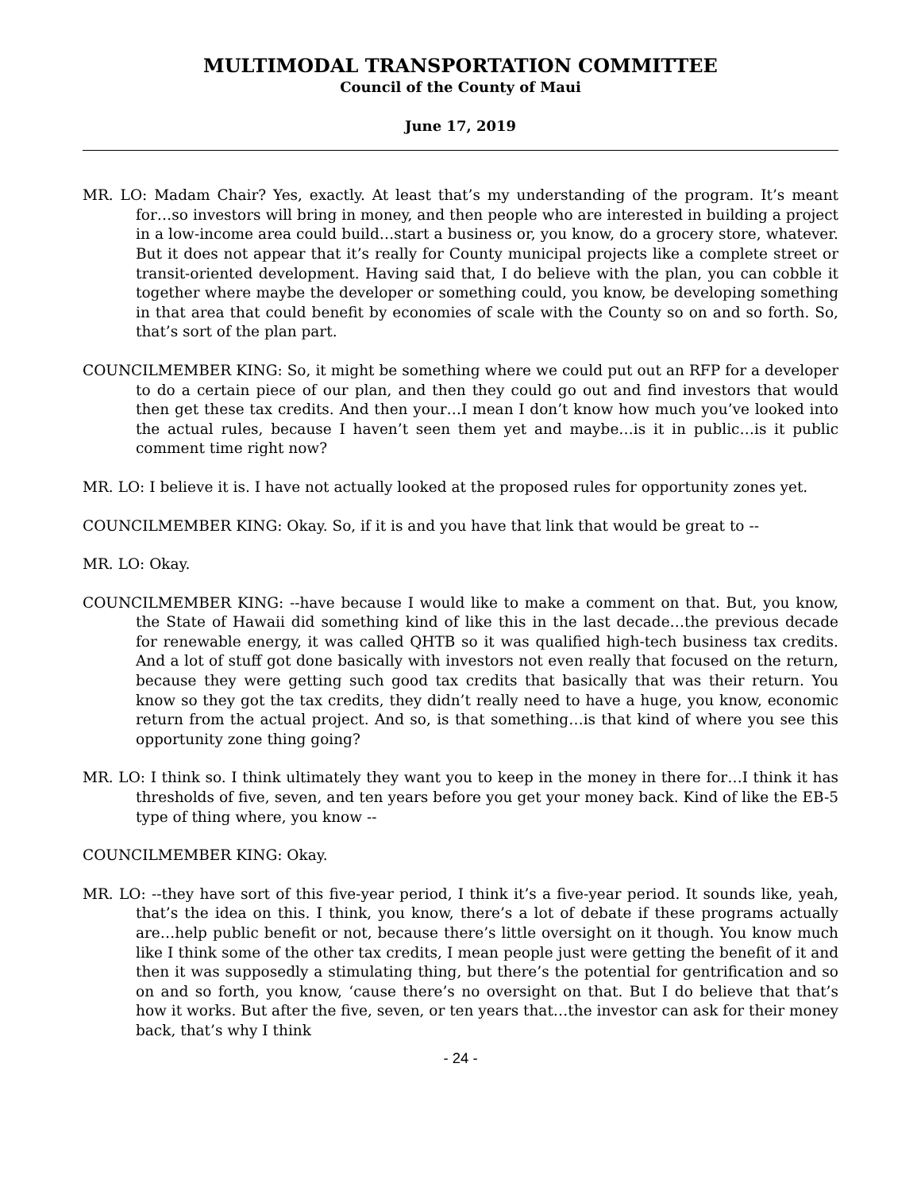MULTIMODAL TRANSPORTATION COMMITTEE
Council of the County of Maui
June 17, 2019
MR. LO: Madam Chair? Yes, exactly. At least that’s my understanding of the program. It’s meant for…so investors will bring in money, and then people who are interested in building a project in a low-income area could build…start a business or, you know, do a grocery store, whatever. But it does not appear that it’s really for County municipal projects like a complete street or transit-oriented development. Having said that, I do believe with the plan, you can cobble it together where maybe the developer or something could, you know, be developing something in that area that could benefit by economies of scale with the County so on and so forth. So, that’s sort of the plan part.
COUNCILMEMBER KING: So, it might be something where we could put out an RFP for a developer to do a certain piece of our plan, and then they could go out and find investors that would then get these tax credits. And then your…I mean I don’t know how much you’ve looked into the actual rules, because I haven’t seen them yet and maybe…is it in public…is it public comment time right now?
MR. LO: I believe it is. I have not actually looked at the proposed rules for opportunity zones yet.
COUNCILMEMBER KING: Okay. So, if it is and you have that link that would be great to --
MR. LO: Okay.
COUNCILMEMBER KING: --have because I would like to make a comment on that. But, you know, the State of Hawaii did something kind of like this in the last decade…the previous decade for renewable energy, it was called QHTB so it was qualified high-tech business tax credits. And a lot of stuff got done basically with investors not even really that focused on the return, because they were getting such good tax credits that basically that was their return. You know so they got the tax credits, they didn’t really need to have a huge, you know, economic return from the actual project. And so, is that something…is that kind of where you see this opportunity zone thing going?
MR. LO: I think so. I think ultimately they want you to keep in the money in there for…I think it has thresholds of five, seven, and ten years before you get your money back. Kind of like the EB-5 type of thing where, you know --
COUNCILMEMBER KING: Okay.
MR. LO: --they have sort of this five-year period, I think it’s a five-year period. It sounds like, yeah, that’s the idea on this. I think, you know, there’s a lot of debate if these programs actually are…help public benefit or not, because there’s little oversight on it though. You know much like I think some of the other tax credits, I mean people just were getting the benefit of it and then it was supposedly a stimulating thing, but there’s the potential for gentrification and so on and so forth, you know, ‘cause there’s no oversight on that. But I do believe that that’s how it works. But after the five, seven, or ten years that…the investor can ask for their money back, that’s why I think
- 24 -